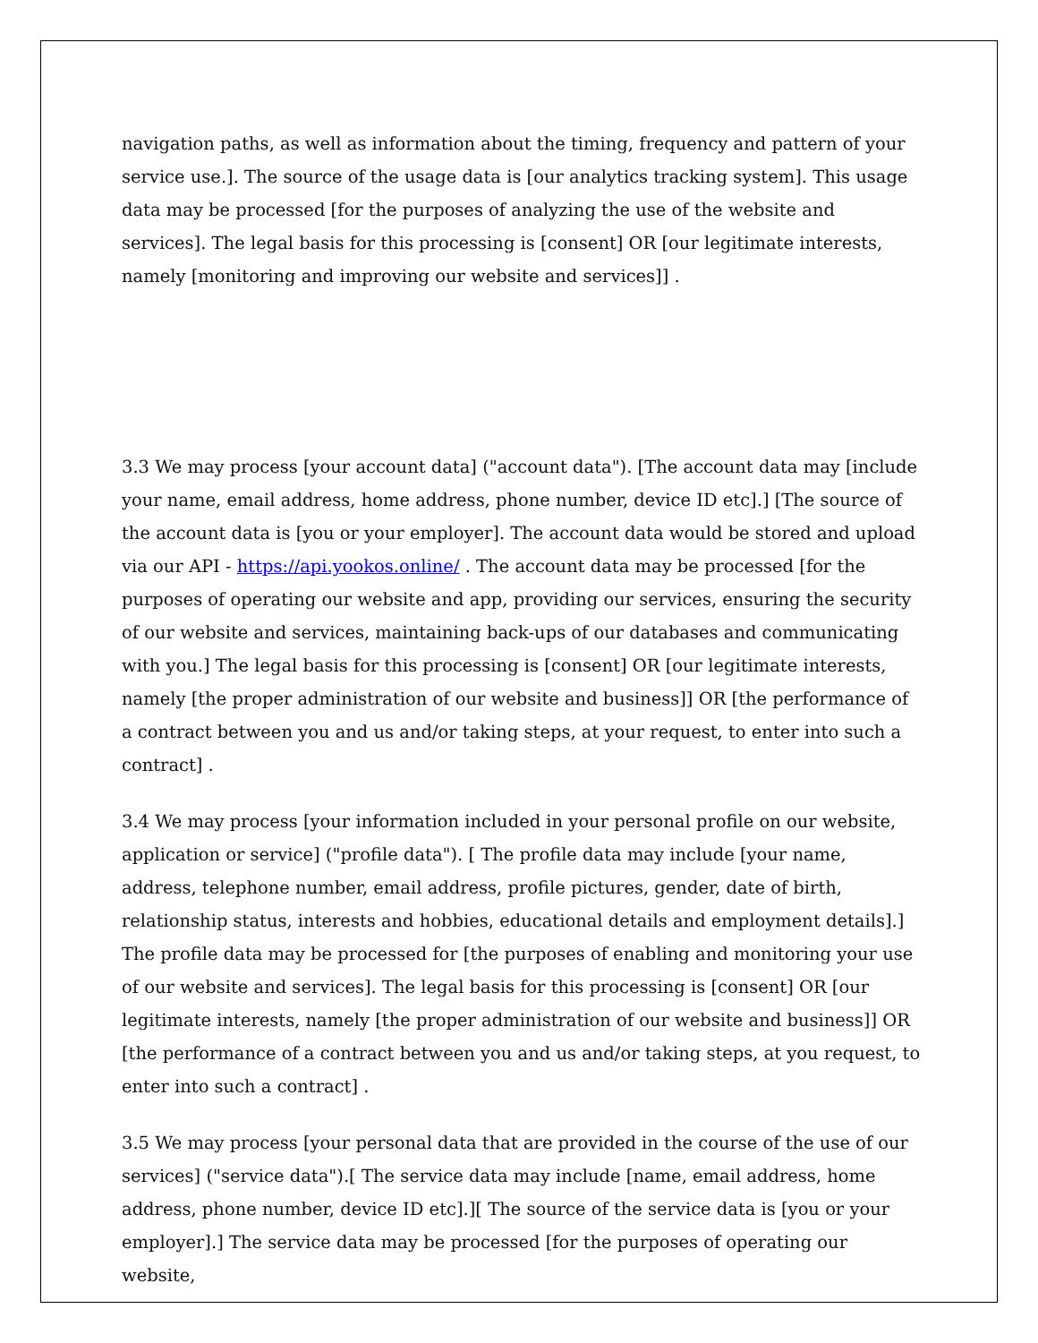navigation paths, as well as information about the timing, frequency and pattern of your service use.]. The source of the usage data is [our analytics tracking system]. This usage data may be processed [for the purposes of analyzing the use of the website and services]. The legal basis for this processing is [consent] OR [our legitimate interests, namely [monitoring and improving our website and services]] .
3.3 We may process [your account data] ("account data"). [The account data may [include your name, email address, home address, phone number, device ID etc].] [The source of the account data is [you or your employer]. The account data would be stored and upload via our API - https://api.yookos.online/ . The account data may be processed [for the purposes of operating our website and app, providing our services, ensuring the security of our website and services, maintaining back-ups of our databases and communicating with you.] The legal basis for this processing is [consent] OR [our legitimate interests, namely [the proper administration of our website and business]] OR [the performance of a contract between you and us and/or taking steps, at your request, to enter into such a contract] .
3.4 We may process [your information included in your personal profile on our website, application or service] ("profile data"). [ The profile data may include [your name, address, telephone number, email address, profile pictures, gender, date of birth, relationship status, interests and hobbies, educational details and employment details].] The profile data may be processed for [the purposes of enabling and monitoring your use of our website and services]. The legal basis for this processing is [consent] OR [our legitimate interests, namely [the proper administration of our website and business]] OR [the performance of a contract between you and us and/or taking steps, at you request, to enter into such a contract] .
3.5 We may process [your personal data that are provided in the course of the use of our services] ("service data").[ The service data may include [name, email address, home address, phone number, device ID etc].][ The source of the service data is [you or your employer].] The service data may be processed [for the purposes of operating our website,